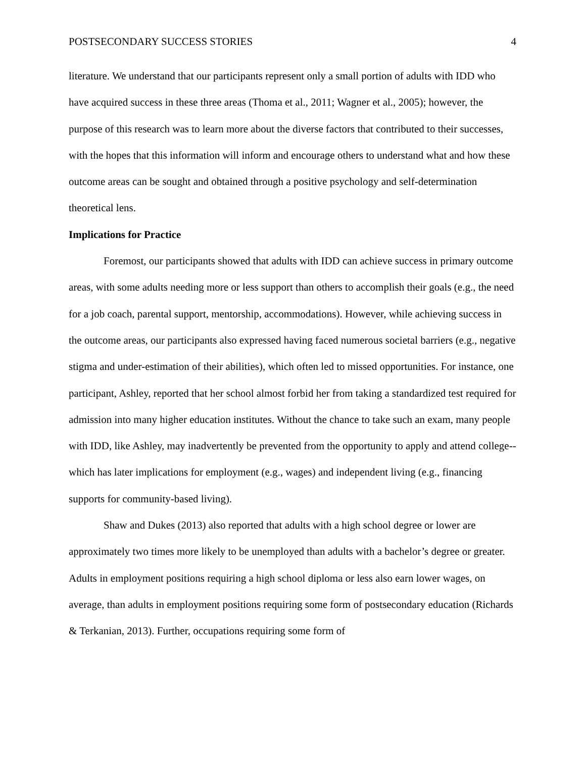POSTSECONDARY SUCCESS STORIES 4
literature. We understand that our participants represent only a small portion of adults with IDD who have acquired success in these three areas (Thoma et al., 2011; Wagner et al., 2005); however, the purpose of this research was to learn more about the diverse factors that contributed to their successes, with the hopes that this information will inform and encourage others to understand what and how these outcome areas can be sought and obtained through a positive psychology and self-determination theoretical lens.
Implications for Practice
Foremost, our participants showed that adults with IDD can achieve success in primary outcome areas, with some adults needing more or less support than others to accomplish their goals (e.g., the need for a job coach, parental support, mentorship, accommodations). However, while achieving success in the outcome areas, our participants also expressed having faced numerous societal barriers (e.g., negative stigma and under-estimation of their abilities), which often led to missed opportunities. For instance, one participant, Ashley, reported that her school almost forbid her from taking a standardized test required for admission into many higher education institutes. Without the chance to take such an exam, many people with IDD, like Ashley, may inadvertently be prevented from the opportunity to apply and attend college--which has later implications for employment (e.g., wages) and independent living (e.g., financing supports for community-based living).
Shaw and Dukes (2013) also reported that adults with a high school degree or lower are approximately two times more likely to be unemployed than adults with a bachelor’s degree or greater. Adults in employment positions requiring a high school diploma or less also earn lower wages, on average, than adults in employment positions requiring some form of postsecondary education (Richards & Terkanian, 2013). Further, occupations requiring some form of